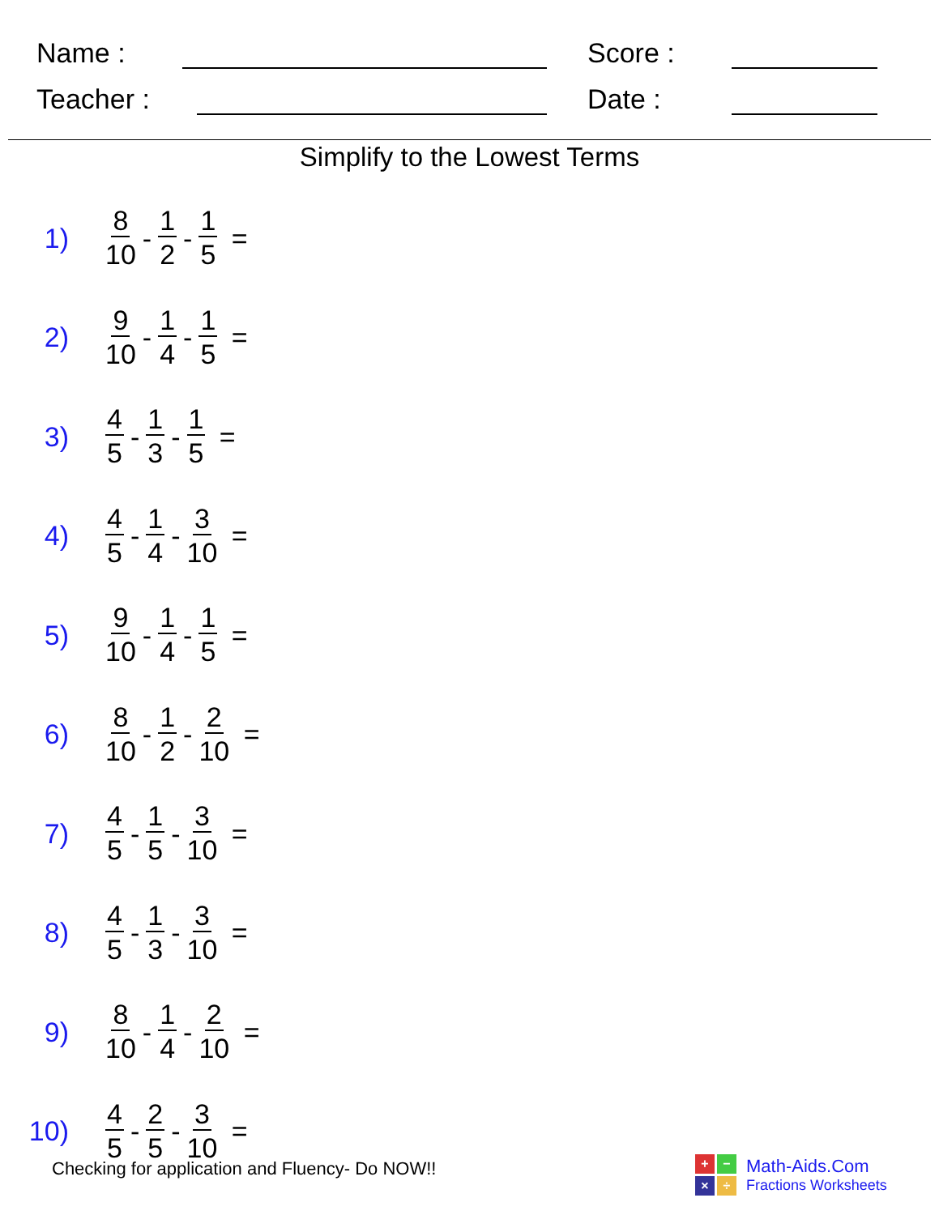Name : Score :
Teacher : Date :
Simplify to the Lowest Terms
1) 8 10 - 1 2 - 1 5 =
2) 9 10 - 1 4 - 1 5 =
3) 4 5 - 1 3 - 1 5 =
4) 4 5 - 1 4 - 3 10 =
5) 9 10 - 1 4 - 1 5 =
6) 8 10 - 1 2 - 2 10 =
7) 4 5 - 1 5 - 3 10 =
8) 4 5 - 1 3 - 3 10 =
9) 8 10 - 1 4 - 2 10 =
10) 4 5 - 2 5 - 3 10 =
Checking for application and Fluency- Do NOW!!
+
−
×
÷
Math-Aids.Com
Fractions Worksheets